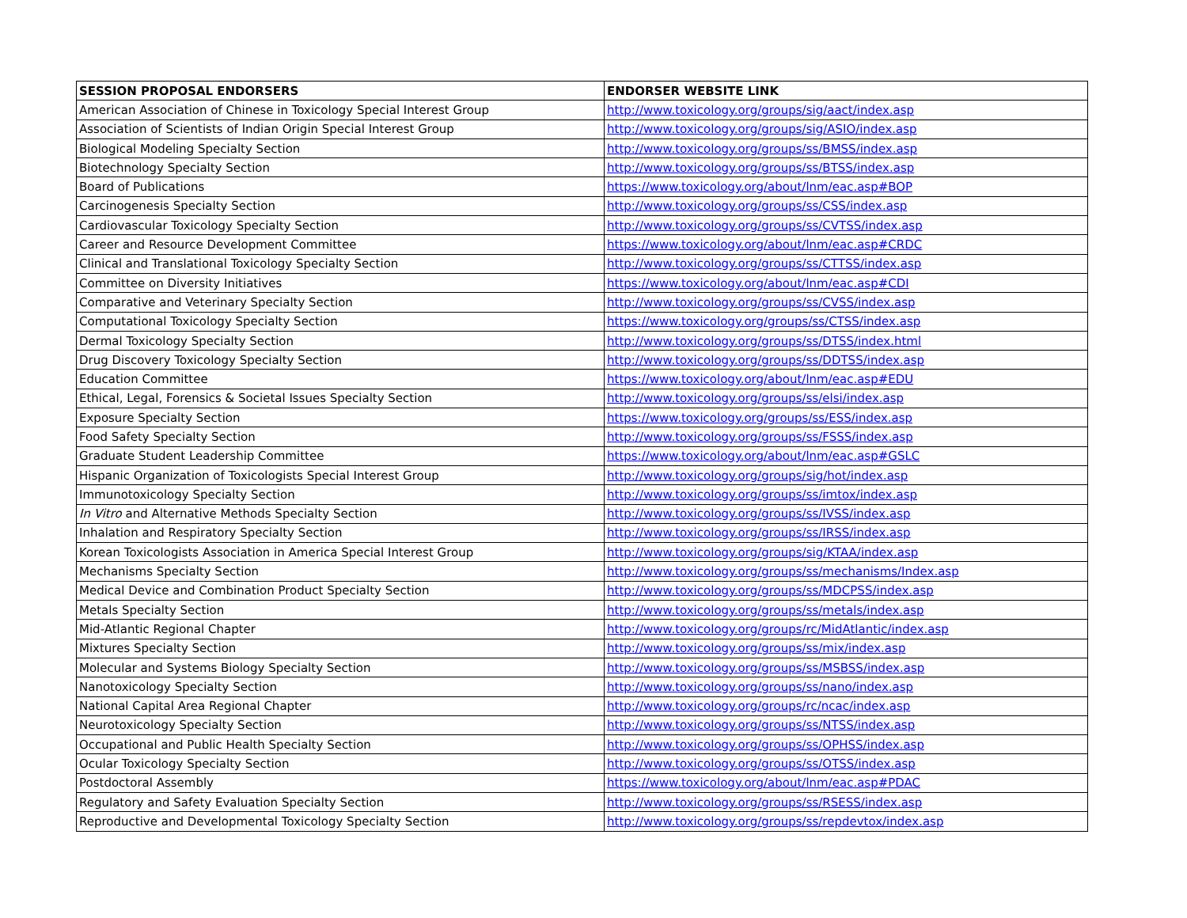| SESSION PROPOSAL ENDORSERS | ENDORSER WEBSITE LINK |
| --- | --- |
| American Association of Chinese in Toxicology Special Interest Group | http://www.toxicology.org/groups/sig/aact/index.asp |
| Association of Scientists of Indian Origin Special Interest Group | http://www.toxicology.org/groups/sig/ASIO/index.asp |
| Biological Modeling Specialty Section | http://www.toxicology.org/groups/ss/BMSS/index.asp |
| Biotechnology Specialty Section | http://www.toxicology.org/groups/ss/BTSS/index.asp |
| Board of Publications | https://www.toxicology.org/about/lnm/eac.asp#BOP |
| Carcinogenesis Specialty Section | http://www.toxicology.org/groups/ss/CSS/index.asp |
| Cardiovascular Toxicology Specialty Section | http://www.toxicology.org/groups/ss/CVTSS/index.asp |
| Career and Resource Development Committee | https://www.toxicology.org/about/lnm/eac.asp#CRDC |
| Clinical and Translational Toxicology Specialty Section | http://www.toxicology.org/groups/ss/CTTSS/index.asp |
| Committee on Diversity Initiatives | https://www.toxicology.org/about/lnm/eac.asp#CDI |
| Comparative and Veterinary Specialty Section | http://www.toxicology.org/groups/ss/CVSS/index.asp |
| Computational Toxicology Specialty Section | https://www.toxicology.org/groups/ss/CTSS/index.asp |
| Dermal Toxicology Specialty Section | http://www.toxicology.org/groups/ss/DTSS/index.html |
| Drug Discovery Toxicology Specialty Section | http://www.toxicology.org/groups/ss/DDTSS/index.asp |
| Education Committee | https://www.toxicology.org/about/lnm/eac.asp#EDU |
| Ethical, Legal, Forensics & Societal Issues Specialty Section | http://www.toxicology.org/groups/ss/elsi/index.asp |
| Exposure Specialty Section | https://www.toxicology.org/groups/ss/ESS/index.asp |
| Food Safety Specialty Section | http://www.toxicology.org/groups/ss/FSSS/index.asp |
| Graduate Student Leadership Committee | https://www.toxicology.org/about/lnm/eac.asp#GSLC |
| Hispanic Organization of Toxicologists Special Interest Group | http://www.toxicology.org/groups/sig/hot/index.asp |
| Immunotoxicology Specialty Section | http://www.toxicology.org/groups/ss/imtox/index.asp |
| In Vitro and Alternative Methods Specialty Section | http://www.toxicology.org/groups/ss/IVSS/index.asp |
| Inhalation and Respiratory Specialty Section | http://www.toxicology.org/groups/ss/IRSS/index.asp |
| Korean Toxicologists Association in America Special Interest Group | http://www.toxicology.org/groups/sig/KTAA/index.asp |
| Mechanisms Specialty Section | http://www.toxicology.org/groups/ss/mechanisms/Index.asp |
| Medical Device and Combination Product Specialty Section | http://www.toxicology.org/groups/ss/MDCPSS/index.asp |
| Metals Specialty Section | http://www.toxicology.org/groups/ss/metals/index.asp |
| Mid-Atlantic Regional Chapter | http://www.toxicology.org/groups/rc/MidAtlantic/index.asp |
| Mixtures Specialty Section | http://www.toxicology.org/groups/ss/mix/index.asp |
| Molecular and Systems Biology Specialty Section | http://www.toxicology.org/groups/ss/MSBSS/index.asp |
| Nanotoxicology Specialty Section | http://www.toxicology.org/groups/ss/nano/index.asp |
| National Capital Area Regional Chapter | http://www.toxicology.org/groups/rc/ncac/index.asp |
| Neurotoxicology Specialty Section | http://www.toxicology.org/groups/ss/NTSS/index.asp |
| Occupational and Public Health Specialty Section | http://www.toxicology.org/groups/ss/OPHSS/index.asp |
| Ocular Toxicology Specialty Section | http://www.toxicology.org/groups/ss/OTSS/index.asp |
| Postdoctoral Assembly | https://www.toxicology.org/about/lnm/eac.asp#PDAC |
| Regulatory and Safety Evaluation Specialty Section | http://www.toxicology.org/groups/ss/RSESS/index.asp |
| Reproductive and Developmental Toxicology Specialty Section | http://www.toxicology.org/groups/ss/repdevtox/index.asp |